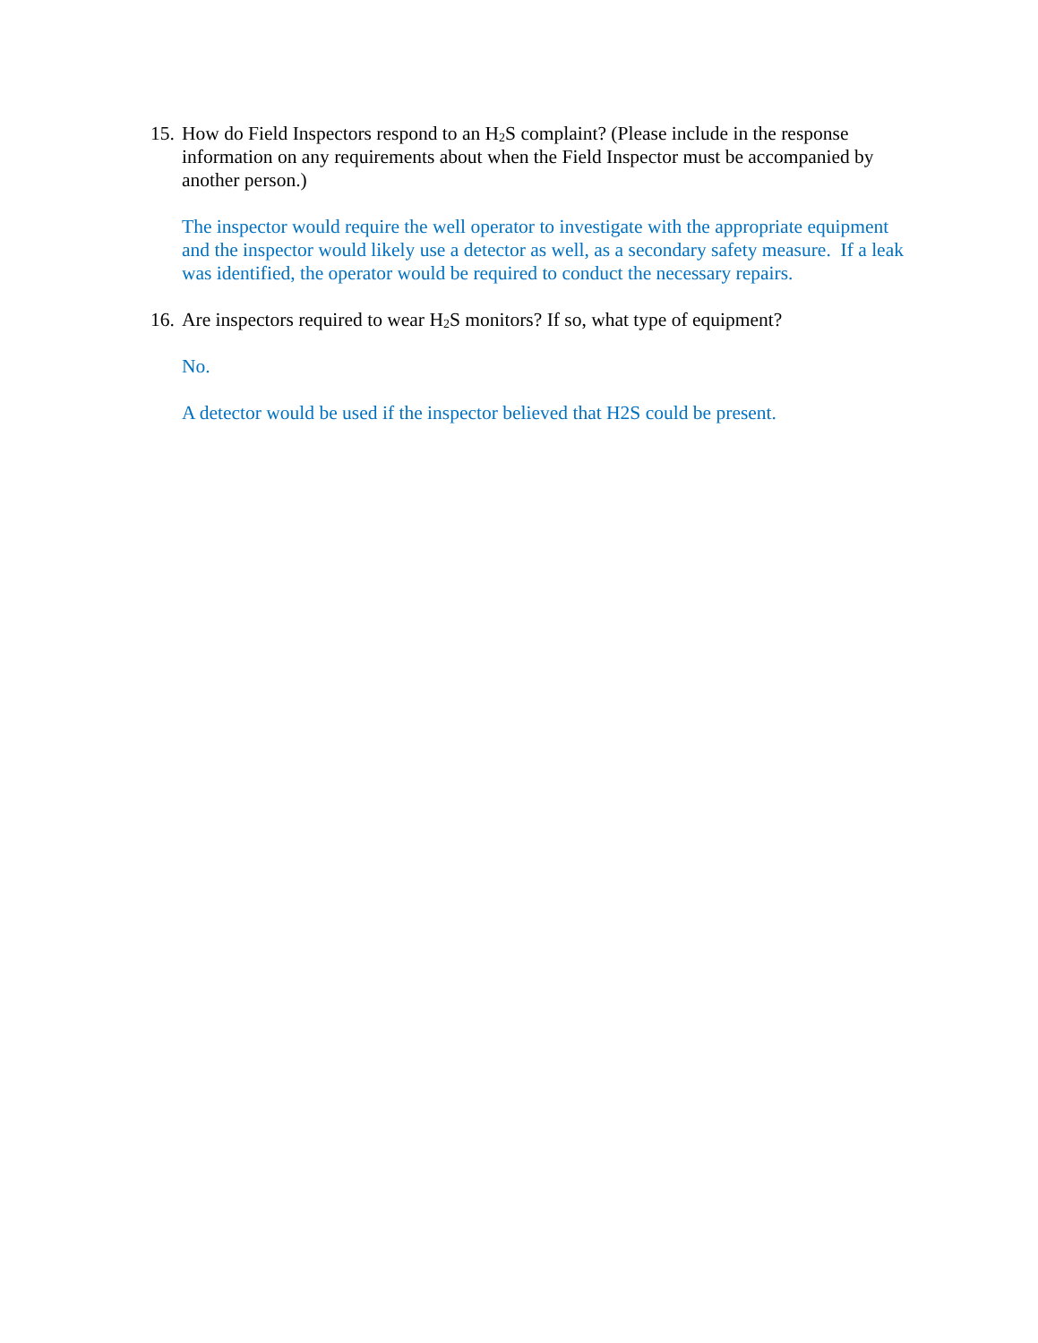15. How do Field Inspectors respond to an H<sub>2</sub>S complaint? (Please include in the response information on any requirements about when the Field Inspector must be accompanied by another person.)
The inspector would require the well operator to investigate with the appropriate equipment and the inspector would likely use a detector as well, as a secondary safety measure. If a leak was identified, the operator would be required to conduct the necessary repairs.
16. Are inspectors required to wear H<sub>2</sub>S monitors? If so, what type of equipment?
No.
A detector would be used if the inspector believed that H2S could be present.